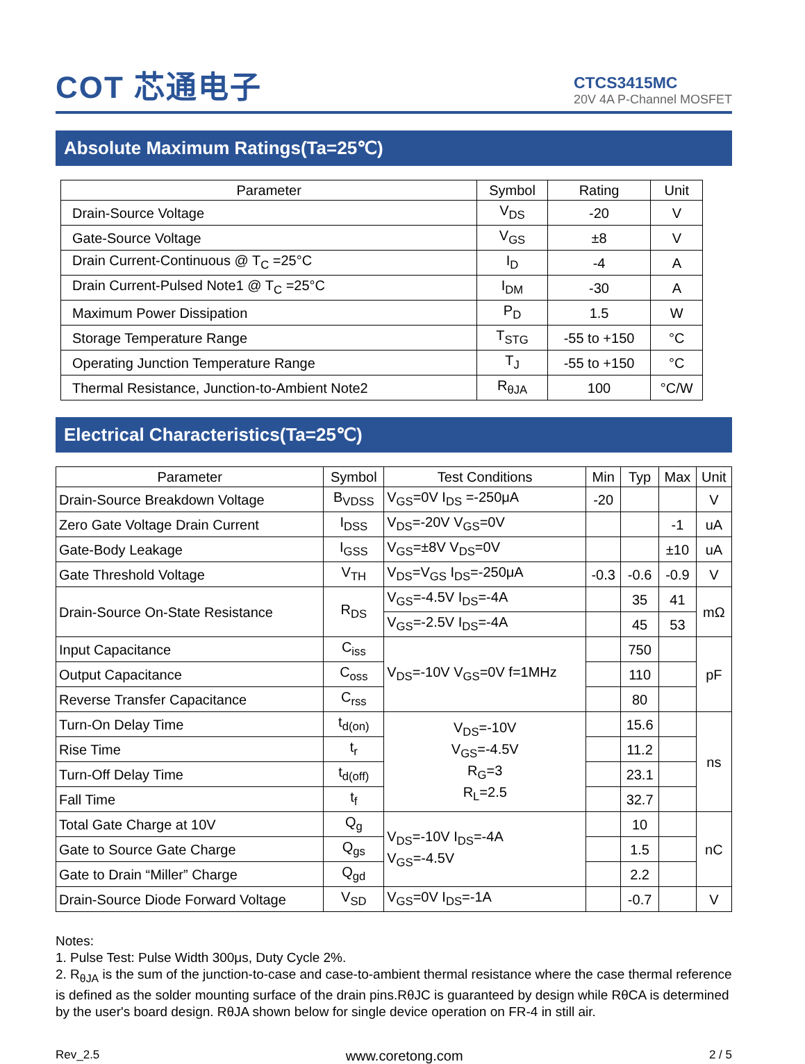COT 芯通电子
CTCS3415MC
20V 4A P-Channel MOSFET
Absolute Maximum Ratings(Ta=25℃)
| Parameter | Symbol | Rating | Unit |
| --- | --- | --- | --- |
| Drain-Source Voltage | V<sub>DS</sub> | -20 | V |
| Gate-Source Voltage | V<sub>GS</sub> | ±8 | V |
| Drain Current-Continuous @ T<sub>C</sub> =25°C | I<sub>D</sub> | -4 | A |
| Drain Current-Pulsed Note1 @ T<sub>C</sub> =25°C | I<sub>DM</sub> | -30 | A |
| Maximum Power Dissipation | P<sub>D</sub> | 1.5 | W |
| Storage Temperature Range | T<sub>STG</sub> | -55 to +150 | °C |
| Operating Junction Temperature Range | T<sub>J</sub> | -55 to +150 | °C |
| Thermal Resistance, Junction-to-Ambient Note2 | R<sub>θJA</sub> | 100 | °C/W |
Electrical Characteristics(Ta=25℃)
| Parameter | Symbol | Test Conditions | Min | Typ | Max | Unit |
| --- | --- | --- | --- | --- | --- | --- |
| Drain-Source Breakdown Voltage | B<sub>VDSS</sub> | V<sub>GS</sub>=0V I<sub>DS</sub> =-250μA | -20 | | | V |
| Zero Gate Voltage Drain Current | I<sub>DSS</sub> | V<sub>DS</sub>=-20V V<sub>GS</sub>=0V | | | -1 | uA |
| Gate-Body Leakage | I<sub>GSS</sub> | V<sub>GS</sub>=±8V V<sub>DS</sub>=0V | | | ±10 | uA |
| Gate Threshold Voltage | V<sub>TH</sub> | V<sub>DS</sub>=V<sub>GS</sub> I<sub>DS</sub>=-250μA | -0.3 | -0.6 | -0.9 | V |
| Drain-Source On-State Resistance | R<sub>DS</sub> | V<sub>GS</sub>=-4.5V I<sub>DS</sub>=-4A | | 35 | 41 | mΩ |
| | | V<sub>GS</sub>=-2.5V I<sub>DS</sub>=-4A | | 45 | 53 | |
| Input Capacitance | C<sub>iss</sub> | V<sub>DS</sub>=-10V V<sub>GS</sub>=0V f=1MHz | | 750 | | pF |
| Output Capacitance | C<sub>oss</sub> | | | 110 | | |
| Reverse Transfer Capacitance | C<sub>rss</sub> | | | 80 | | |
| Turn-On Delay Time | t<sub>d(on)</sub> | V<sub>DS</sub>=-10V V<sub>GS</sub>=-4.5V R<sub>G</sub>=3 R<sub>L</sub>=2.5 | | 15.6 | | ns |
| Rise Time | t<sub>r</sub> | | | 11.2 | | |
| Turn-Off Delay Time | t<sub>d(off)</sub> | | | 23.1 | | |
| Fall Time | t<sub>f</sub> | | | 32.7 | | |
| Total Gate Charge at 10V | Q<sub>g</sub> | V<sub>DS</sub>=-10V I<sub>DS</sub>=-4A V<sub>GS</sub>=-4.5V | | 10 | | nC |
| Gate to Source Gate Charge | Q<sub>gs</sub> | | | 1.5 | | |
| Gate to Drain “Miller” Charge | Q<sub>gd</sub> | | | 2.2 | | |
| Drain-Source Diode Forward Voltage | V<sub>SD</sub> | V<sub>GS</sub>=0V I<sub>DS</sub>=-1A | | -0.7 | | V |
Notes:
1. Pulse Test: Pulse Width 300μs, Duty Cycle 2%.
2. R<sub>θJA</sub> is the sum of the junction-to-case and case-to-ambient thermal resistance where the case thermal reference is defined as the solder mounting surface of the drain pins.RθJC is guaranteed by design while RθCA is determined by the user's board design. RθJA shown below for single device operation on FR-4 in still air.
Rev_2.5 www.coretong.com 2 / 5